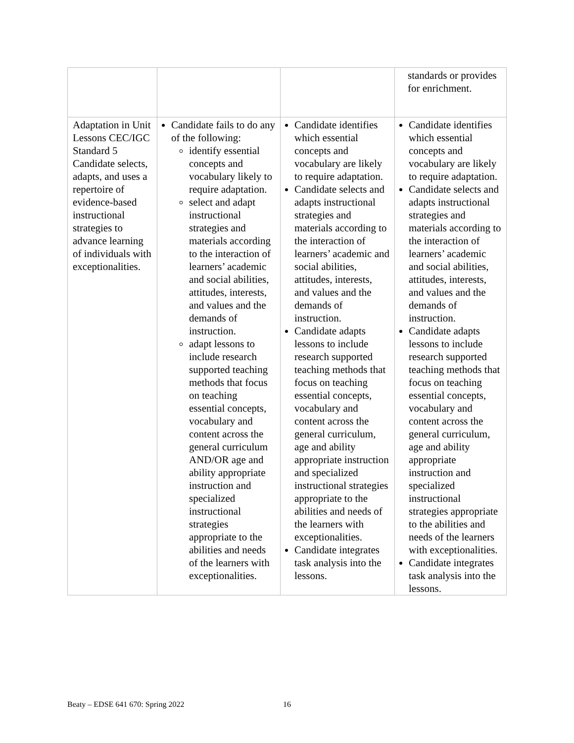| | | | standards or provides for enrichment. |
| Adaptation in Unit Lessons CEC/IGC Standard 5 Candidate selects, adapts, and uses a repertoire of evidence-based instructional strategies to advance learning of individuals with exceptionalities. | Candidate fails to do any of the following: identify essential concepts and vocabulary likely to require adaptation. select and adapt instructional strategies and materials according to the interaction of learners’ academic and social abilities, attitudes, interests, and values and the demands of instruction. adapt lessons to include research supported teaching methods that focus on teaching essential concepts, vocabulary and content across the general curriculum AND/OR age and ability appropriate instruction and specialized instructional strategies appropriate to the abilities and needs of the learners with exceptionalities. | Candidate identifies which essential concepts and vocabulary are likely to require adaptation. Candidate selects and adapts instructional strategies and materials according to the interaction of learners’ academic and social abilities, attitudes, interests, and values and the demands of instruction. Candidate adapts lessons to include research supported teaching methods that focus on teaching essential concepts, vocabulary and content across the general curriculum, age and ability appropriate instruction and specialized instructional strategies appropriate to the abilities and needs of the learners with exceptionalities. Candidate integrates task analysis into the lessons. | Candidate identifies which essential concepts and vocabulary are likely to require adaptation. Candidate selects and adapts instructional strategies and materials according to the interaction of learners’ academic and social abilities, attitudes, interests, and values and the demands of instruction. Candidate adapts lessons to include research supported teaching methods that focus on teaching essential concepts, vocabulary and content across the general curriculum, age and ability appropriate instruction and specialized instructional strategies appropriate to the abilities and needs of the learners with exceptionalities. Candidate integrates task analysis into the lessons. |
Beaty – EDSE 641 670: Spring 2022
16